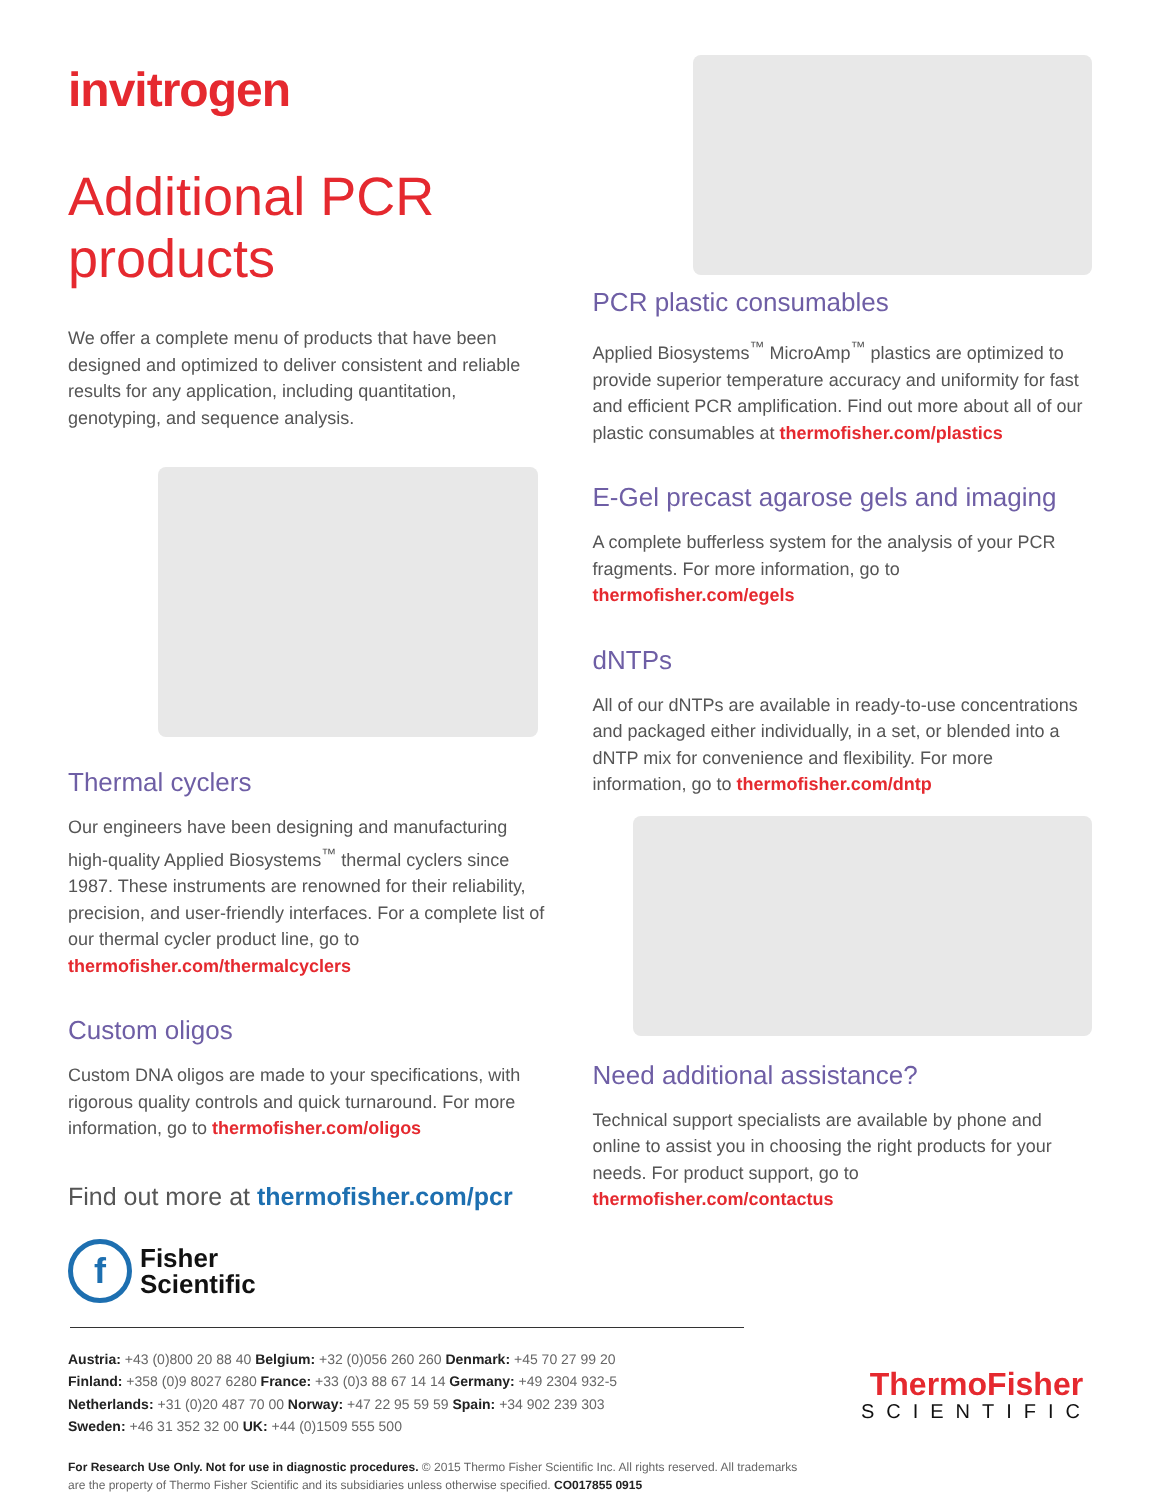invitrogen
Additional PCR products
We offer a complete menu of products that have been designed and optimized to deliver consistent and reliable results for any application, including quantitation, genotyping, and sequence analysis.
Thermal cyclers
Our engineers have been designing and manufacturing high-quality Applied Biosystems<sup>™</sup> thermal cyclers since 1987. These instruments are renowned for their reliability, precision, and user-friendly interfaces. For a complete list of our thermal cycler product line, go to thermofisher.com/thermalcyclers
Custom oligos
Custom DNA oligos are made to your specifications, with rigorous quality controls and quick turnaround. For more information, go to thermofisher.com/oligos
Find out more at thermofisher.com/pcr
f
Fisher
Scientific
PCR plastic consumables
Applied Biosystems<sup>™</sup> MicroAmp<sup>™</sup> plastics are optimized to provide superior temperature accuracy and uniformity for fast and efficient PCR amplification. Find out more about all of our plastic consumables at thermofisher.com/plastics
E-Gel precast agarose gels and imaging
A complete bufferless system for the analysis of your PCR fragments. For more information, go to thermofisher.com/egels
dNTPs
All of our dNTPs are available in ready-to-use concentrations and packaged either individually, in a set, or blended into a dNTP mix for convenience and flexibility. For more information, go to thermofisher.com/dntp
Need additional assistance?
Technical support specialists are available by phone and online to assist you in choosing the right products for your needs. For product support, go to thermofisher.com/contactus
Austria: +43 (0)800 20 88 40 Belgium: +32 (0)056 260 260 Denmark: +45 70 27 99 20
Finland: +358 (0)9 8027 6280 France: +33 (0)3 88 67 14 14 Germany: +49 2304 932-5
Netherlands: +31 (0)20 487 70 00 Norway: +47 22 95 59 59 Spain: +34 902 239 303
Sweden: +46 31 352 32 00 UK: +44 (0)1509 555 500
ThermoFisher
SCIENTIFIC
For Research Use Only. Not for use in diagnostic procedures. © 2015 Thermo Fisher Scientific Inc. All rights reserved. All trademarks
are the property of Thermo Fisher Scientific and its subsidiaries unless otherwise specified. CO017855 0915